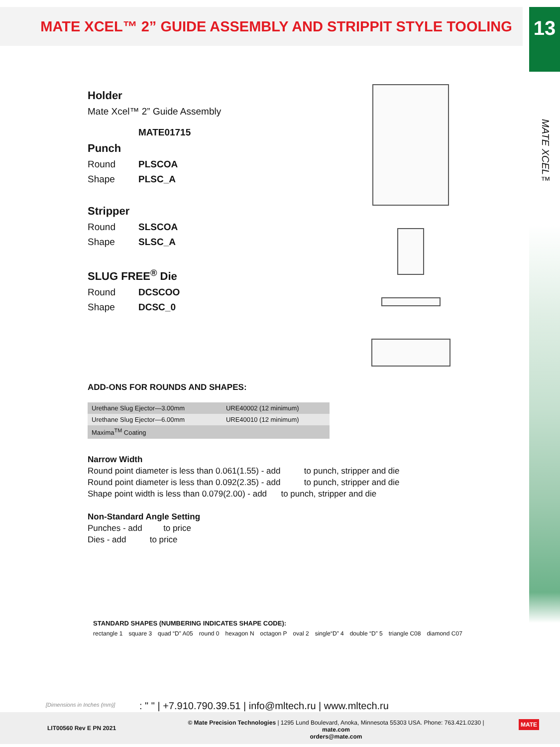MATE XCEL™ 2” GUIDE ASSEMBLY AND STRIPPIT STYLE TOOLING
13
MATE XCEL™
Holder
Mate Xcel™ 2” Guide Assembly
MATE01715
Punch
Round PLSCOA
Shape PLSC_A
Stripper
Round SLSCOA
Shape SLSC_A
SLUG FREE<sup>®</sup> Die
Round DCSCOO
Shape DCSC_0
ADD-ONS FOR ROUNDS AND SHAPES:
| Urethane Slug Ejector—3.00mm | URE40002 (12 minimum) |
| Urethane Slug Ejector—6.00mm | URE40010 (12 minimum) |
| Maxima<sup>TM</sup> Coating | |
Narrow Width
Round point diameter is less than 0.061(1.55) - add to punch, stripper and die
Round point diameter is less than 0.092(2.35) - add to punch, stripper and die
Shape point width is less than 0.079(2.00) - add to punch, stripper and die
Non-Standard Angle Setting
Punches - add to price
Dies - add to price
STANDARD SHAPES (NUMBERING INDICATES SHAPE CODE):
rectangle 1 square 3 quad “D” A05 round 0 hexagon N octagon P oval 2 single“D” 4 double “D” 5 triangle C08 diamond C07
[Dimensions in Inches (mm)]
: " " | +7.910.790.39.51 | info@mltech.ru | www.mltech.ru
LIT00560 Rev E PN 2021
© Mate Precision Technologies | 1295 Lund Boulevard, Anoka, Minnesota 55303 USA. Phone: 763.421.0230 | mate.com
orders@mate.com
MATE